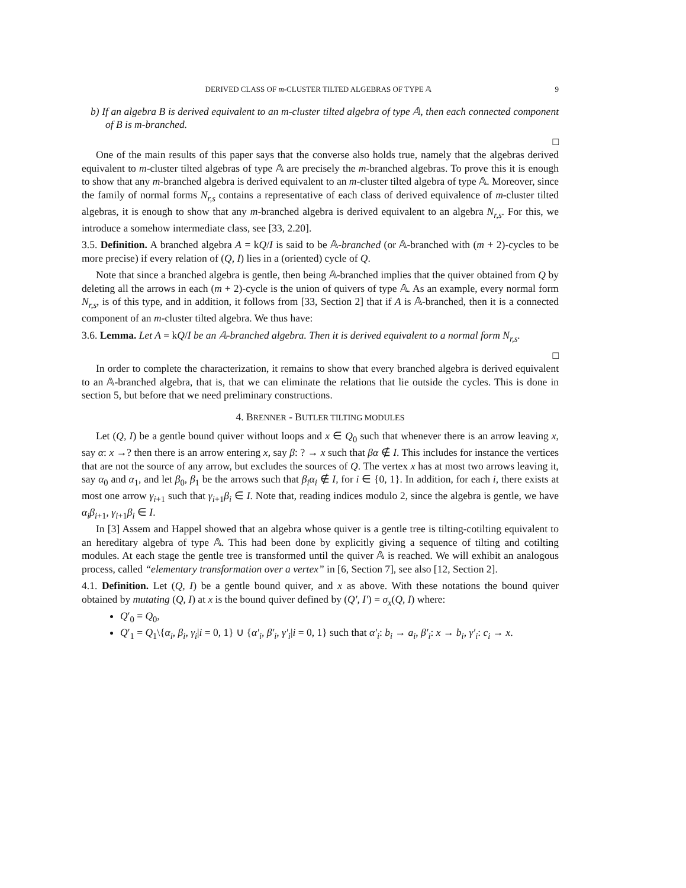DERIVED CLASS OF m-CLUSTER TILTED ALGEBRAS OF TYPE 𝔸 9
b) If an algebra B is derived equivalent to an m-cluster tilted algebra of type 𝔸, then each connected component of B is m-branched.
□
One of the main results of this paper says that the converse also holds true, namely that the algebras derived equivalent to m-cluster tilted algebras of type 𝔸 are precisely the m-branched algebras. To prove this it is enough to show that any m-branched algebra is derived equivalent to an m-cluster tilted algebra of type 𝔸. Moreover, since the family of normal forms N<sub>r,s</sub> contains a representative of each class of derived equivalence of m-cluster tilted algebras, it is enough to show that any m-branched algebra is derived equivalent to an algebra N<sub>r,s</sub>. For this, we introduce a somehow intermediate class, see [33, 2.20].
3.5. Definition. A branched algebra A = kQ/I is said to be 𝔸-branched (or 𝔸-branched with (m + 2)-cycles to be more precise) if every relation of (Q, I) lies in a (oriented) cycle of Q.
Note that since a branched algebra is gentle, then being 𝔸-branched implies that the quiver obtained from Q by deleting all the arrows in each (m + 2)-cycle is the union of quivers of type 𝔸. As an example, every normal form N<sub>r,s</sub>, is of this type, and in addition, it follows from [33, Section 2] that if A is 𝔸-branched, then it is a connected component of an m-cluster tilted algebra. We thus have:
3.6. Lemma. Let A = kQ/I be an 𝔸-branched algebra. Then it is derived equivalent to a normal form N<sub>r,s</sub>.
□
In order to complete the characterization, it remains to show that every branched algebra is derived equivalent to an 𝔸-branched algebra, that is, that we can eliminate the relations that lie outside the cycles. This is done in section 5, but before that we need preliminary constructions.
4. BRENNER - BUTLER TILTING MODULES
Let (Q, I) be a gentle bound quiver without loops and x ∈ Q<sub>0</sub> such that whenever there is an arrow leaving x, say α: x →? then there is an arrow entering x, say β: ? → x such that βα ∉ I. This includes for instance the vertices that are not the source of any arrow, but excludes the sources of Q. The vertex x has at most two arrows leaving it, say α<sub>0</sub> and α<sub>1</sub>, and let β<sub>0</sub>, β<sub>1</sub> be the arrows such that β<sub>i</sub>α<sub>i</sub> ∉ I, for i ∈ {0, 1}. In addition, for each i, there exists at most one arrow γ<sub>i+1</sub> such that γ<sub>i+1</sub>β<sub>i</sub> ∈ I. Note that, reading indices modulo 2, since the algebra is gentle, we have α<sub>i</sub>β<sub>i+1</sub>, γ<sub>i+1</sub>β<sub>i</sub> ∈ I.
In [3] Assem and Happel showed that an algebra whose quiver is a gentle tree is tilting-cotilting equivalent to an hereditary algebra of type 𝔸. This had been done by explicitly giving a sequence of tilting and cotilting modules. At each stage the gentle tree is transformed until the quiver 𝔸 is reached. We will exhibit an analogous process, called “elementary transformation over a vertex” in [6, Section 7], see also [12, Section 2].
4.1. Definition. Let (Q, I) be a gentle bound quiver, and x as above. With these notations the bound quiver obtained by mutating (Q, I) at x is the bound quiver defined by (Q′, I′) = σ<sub>x</sub>(Q, I) where:
Q′<sub>0</sub> = Q<sub>0</sub>,
Q′<sub>1</sub> = Q<sub>1</sub>\{α<sub>i</sub>, β<sub>i</sub>, γ<sub>i</sub>|i = 0, 1} ∪ {α′<sub>i</sub>, β′<sub>i</sub>, γ′<sub>i</sub>|i = 0, 1} such that α′<sub>i</sub>: b<sub>i</sub> → a<sub>i</sub>, β′<sub>i</sub>: x → b<sub>i</sub>, γ′<sub>i</sub>: c<sub>i</sub> → x.